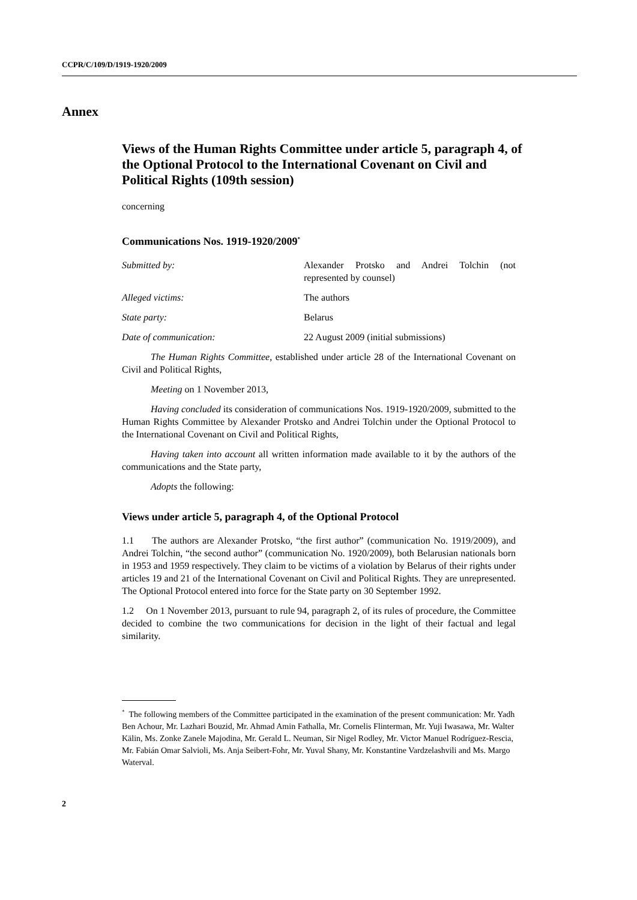CCPR/C/109/D/1919-1920/2009
Annex
Views of the Human Rights Committee under article 5, paragraph 4, of the Optional Protocol to the International Covenant on Civil and Political Rights (109th session)
concerning
Communications Nos. 1919-1920/2009<sup>*</sup>
| Submitted by: | Alexander Protsko and Andrei Tolchin (not represented by counsel) |
| Alleged victims: | The authors |
| State party: | Belarus |
| Date of communication: | 22 August 2009 (initial submissions) |
The Human Rights Committee, established under article 28 of the International Covenant on Civil and Political Rights,
Meeting on 1 November 2013,
Having concluded its consideration of communications Nos. 1919-1920/2009, submitted to the Human Rights Committee by Alexander Protsko and Andrei Tolchin under the Optional Protocol to the International Covenant on Civil and Political Rights,
Having taken into account all written information made available to it by the authors of the communications and the State party,
Adopts the following:
Views under article 5, paragraph 4, of the Optional Protocol
1.1 The authors are Alexander Protsko, “the first author” (communication No. 1919/2009), and Andrei Tolchin, “the second author” (communication No. 1920/2009), both Belarusian nationals born in 1953 and 1959 respectively. They claim to be victims of a violation by Belarus of their rights under articles 19 and 21 of the International Covenant on Civil and Political Rights. They are unrepresented. The Optional Protocol entered into force for the State party on 30 September 1992.
1.2 On 1 November 2013, pursuant to rule 94, paragraph 2, of its rules of procedure, the Committee decided to combine the two communications for decision in the light of their factual and legal similarity.
<sup>*</sup> The following members of the Committee participated in the examination of the present communication: Mr. Yadh Ben Achour, Mr. Lazhari Bouzid, Mr. Ahmad Amin Fathalla, Mr. Cornelis Flinterman, Mr. Yuji Iwasawa, Mr. Walter Kälin, Ms. Zonke Zanele Majodina, Mr. Gerald L. Neuman, Sir Nigel Rodley, Mr. Victor Manuel Rodríguez-Rescia, Mr. Fabián Omar Salvioli, Ms. Anja Seibert-Fohr, Mr. Yuval Shany, Mr. Konstantine Vardzelashvili and Ms. Margo Waterval.
2